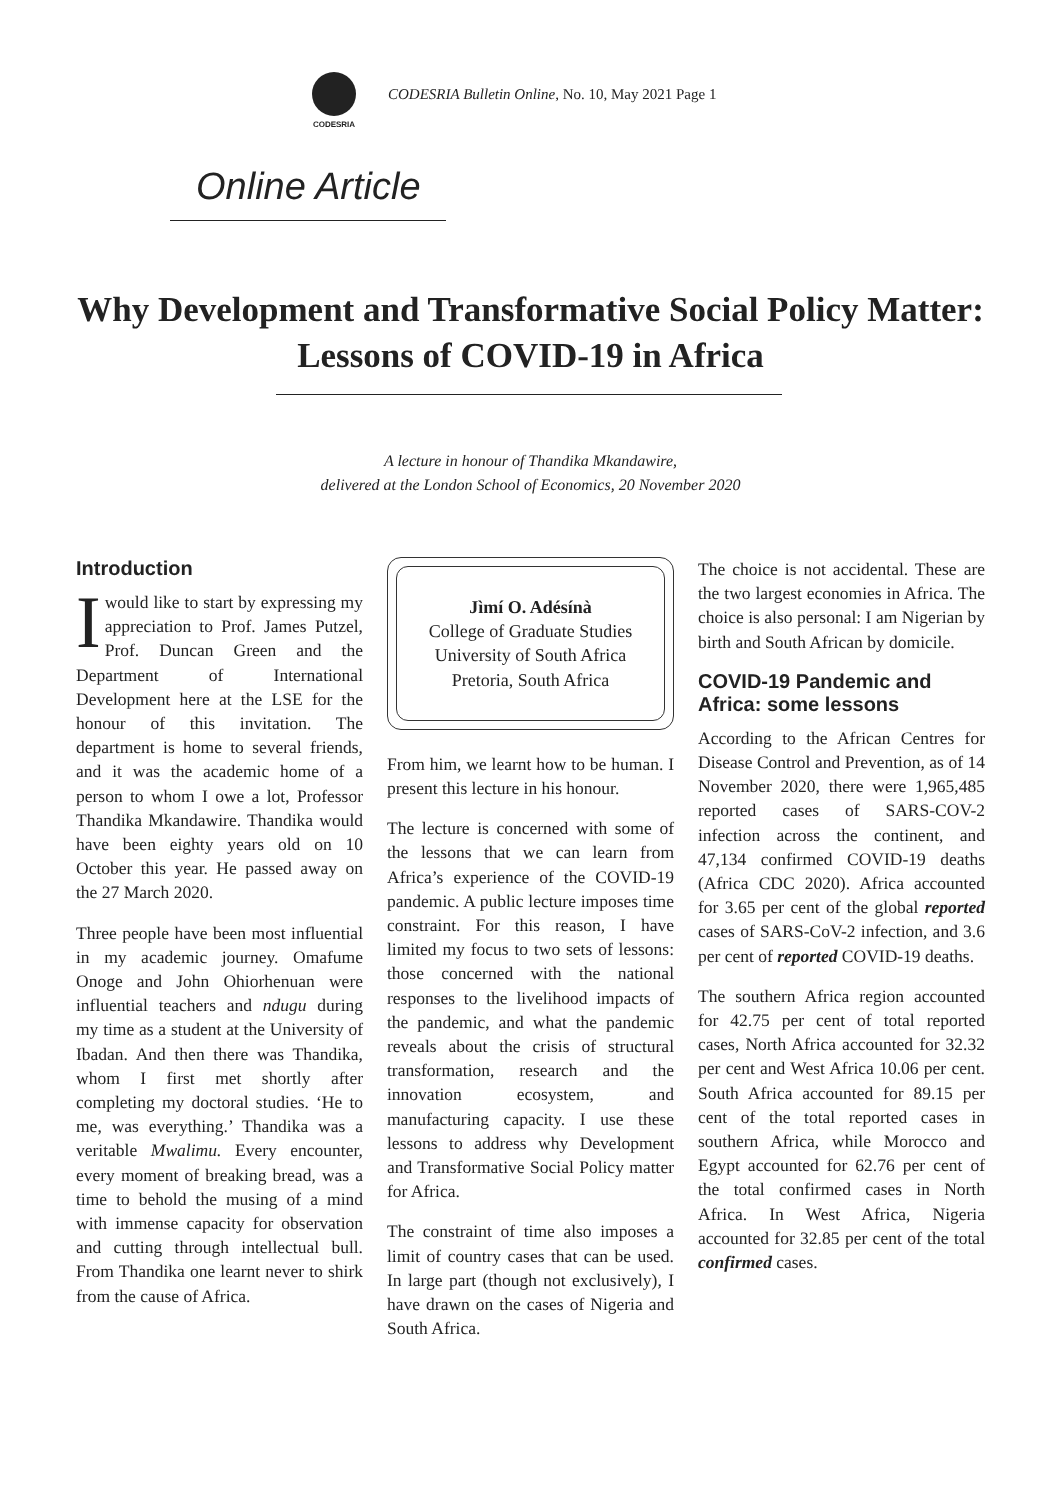CODESRIA
CODESRIA Bulletin Online, No. 10, May 2021 Page 1
Online Article
Why Development and Transformative Social Policy Matter:
Lessons of COVID-19 in Africa
A lecture in honour of Thandika Mkandawire,
delivered at the London School of Economics, 20 November 2020
Introduction
Iwould like to start by expressing my appreciation to Prof. James Putzel, Prof. Duncan Green and the Department of International Development here at the LSE for the honour of this invitation. The department is home to several friends, and it was the academic home of a person to whom I owe a lot, Professor Thandika Mkandawire. Thandika would have been eighty years old on 10 October this year. He passed away on the 27 March 2020.
Three people have been most influential in my academic journey. Omafume Onoge and John Ohiorhenuan were influential teachers and ndugu during my time as a student at the University of Ibadan. And then there was Thandika, whom I first met shortly after completing my doctoral studies. ‘He to me, was everything.’ Thandika was a veritable Mwalimu. Every encounter, every moment of breaking bread, was a time to behold the musing of a mind with immense capacity for observation and cutting through intellectual bull. From Thandika one learnt never to shirk from the cause of Africa.
Jìmí O. Adésínà
College of Graduate Studies
University of South Africa
Pretoria, South Africa
From him, we learnt how to be human. I present this lecture in his honour.
The lecture is concerned with some of the lessons that we can learn from Africa’s experience of the COVID-19 pandemic. A public lecture imposes time constraint. For this reason, I have limited my focus to two sets of lessons: those concerned with the national responses to the livelihood impacts of the pandemic, and what the pandemic reveals about the crisis of structural transformation, research and the innovation ecosystem, and manufacturing capacity. I use these lessons to address why Development and Transformative Social Policy matter for Africa.
The constraint of time also imposes a limit of country cases that can be used. In large part (though not exclusively), I have drawn on the cases of Nigeria and South Africa.
The choice is not accidental. These are the two largest economies in Africa. The choice is also personal: I am Nigerian by birth and South African by domicile.
COVID-19 Pandemic and Africa: some lessons
According to the African Centres for Disease Control and Prevention, as of 14 November 2020, there were 1,965,485 reported cases of SARS-COV-2 infection across the continent, and 47,134 confirmed COVID-19 deaths (Africa CDC 2020). Africa accounted for 3.65 per cent of the global reported cases of SARS-CoV-2 infection, and 3.6 per cent of reported COVID-19 deaths.
The southern Africa region accounted for 42.75 per cent of total reported cases, North Africa accounted for 32.32 per cent and West Africa 10.06 per cent. South Africa accounted for 89.15 per cent of the total reported cases in southern Africa, while Morocco and Egypt accounted for 62.76 per cent of the total confirmed cases in North Africa. In West Africa, Nigeria accounted for 32.85 per cent of the total confirmed cases.